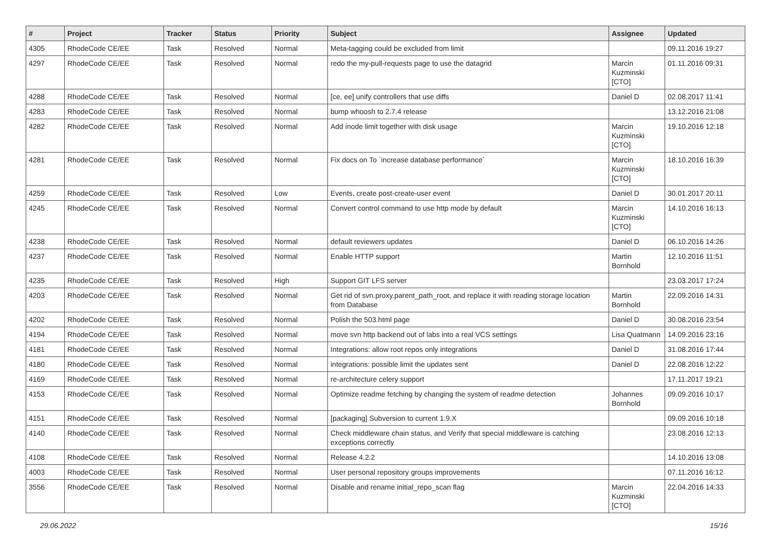| # | Project | Tracker | Status | Priority | Subject | Assignee | Updated |
| --- | --- | --- | --- | --- | --- | --- | --- |
| 4305 | RhodeCode CE/EE | Task | Resolved | Normal | Meta-tagging could be excluded from limit | | 09.11.2016 19:27 |
| 4297 | RhodeCode CE/EE | Task | Resolved | Normal | redo the my-pull-requests page to use the datagrid | Marcin Kuzminski [CTO] | 01.11.2016 09:31 |
| 4288 | RhodeCode CE/EE | Task | Resolved | Normal | [ce, ee] unify controllers that use diffs | Daniel D | 02.08.2017 11:41 |
| 4283 | RhodeCode CE/EE | Task | Resolved | Normal | bump whoosh to 2.7.4 release | | 13.12.2016 21:08 |
| 4282 | RhodeCode CE/EE | Task | Resolved | Normal | Add inode limit together with disk usage | Marcin Kuzminski [CTO] | 19.10.2016 12:18 |
| 4281 | RhodeCode CE/EE | Task | Resolved | Normal | Fix docs on To `increase database performance` | Marcin Kuzminski [CTO] | 18.10.2016 16:39 |
| 4259 | RhodeCode CE/EE | Task | Resolved | Low | Events, create post-create-user event | Daniel D | 30.01.2017 20:11 |
| 4245 | RhodeCode CE/EE | Task | Resolved | Normal | Convert control command to use http mode by default | Marcin Kuzminski [CTO] | 14.10.2016 16:13 |
| 4238 | RhodeCode CE/EE | Task | Resolved | Normal | default reviewers updates | Daniel D | 06.10.2016 14:26 |
| 4237 | RhodeCode CE/EE | Task | Resolved | Normal | Enable HTTP support | Martin Bornhold | 12.10.2016 11:51 |
| 4235 | RhodeCode CE/EE | Task | Resolved | High | Support GIT LFS server | | 23.03.2017 17:24 |
| 4203 | RhodeCode CE/EE | Task | Resolved | Normal | Get rid of svn.proxy.parent_path_root, and replace it with reading storage location from Database | Martin Bornhold | 22.09.2016 14:31 |
| 4202 | RhodeCode CE/EE | Task | Resolved | Normal | Polish the 503.html page | Daniel D | 30.08.2016 23:54 |
| 4194 | RhodeCode CE/EE | Task | Resolved | Normal | move svn http backend out of labs into a real VCS settings | Lisa Quatmann | 14.09.2016 23:16 |
| 4181 | RhodeCode CE/EE | Task | Resolved | Normal | Integrations: allow root repos only integrations | Daniel D | 31.08.2016 17:44 |
| 4180 | RhodeCode CE/EE | Task | Resolved | Normal | integrations: possible limit the updates sent | Daniel D | 22.08.2016 12:22 |
| 4169 | RhodeCode CE/EE | Task | Resolved | Normal | re-architecture celery support | | 17.11.2017 19:21 |
| 4153 | RhodeCode CE/EE | Task | Resolved | Normal | Optimize readme fetching by changing the system of readme detection | Johannes Bornhold | 09.09.2016 10:17 |
| 4151 | RhodeCode CE/EE | Task | Resolved | Normal | [packaging] Subversion to current 1.9.X | | 09.09.2016 10:18 |
| 4140 | RhodeCode CE/EE | Task | Resolved | Normal | Check middleware chain status, and Verify that special middleware is catching exceptions correctly | | 23.08.2016 12:13 |
| 4108 | RhodeCode CE/EE | Task | Resolved | Normal | Release 4.2.2 | | 14.10.2016 13:08 |
| 4003 | RhodeCode CE/EE | Task | Resolved | Normal | User personal repository groups improvements | | 07.11.2016 16:12 |
| 3556 | RhodeCode CE/EE | Task | Resolved | Normal | Disable and rename initial_repo_scan flag | Marcin Kuzminski [CTO] | 22.04.2016 14:33 |
29.06.2022 15/16